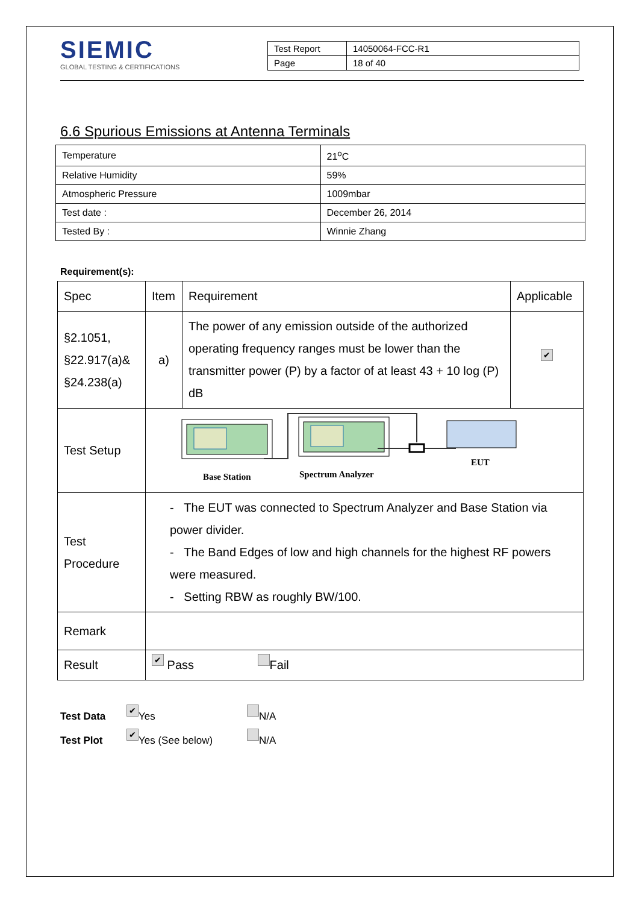SIEMIC
GLOBAL TESTING & CERTIFICATIONS
| Test Report | 14050064-FCC-R1 |
| Page | 18 of 40 |
6.6 Spurious Emissions at Antenna Terminals
| Temperature | 21<sup>o</sup>C |
| Relative Humidity | 59% |
| Atmospheric Pressure | 1009mbar |
| Test date : | December 26, 2014 |
| Tested By : | Winnie Zhang |
Requirement(s):
| Spec | Item | Requirement | Applicable |
| --- | --- | --- | --- |
| §2.1051, §22.917(a)& §24.238(a) | a) | The power of any emission outside of the authorized operating frequency ranges must be lower than the transmitter power (P) by a factor of at least 43 + 10 log (P) dB | ✔ |
| Test Setup | Base Station Spectrum Analyzer EUT | | |
| Test Procedure | - The EUT was connected to Spectrum Analyzer and Base Station via power divider. - The Band Edges of low and high channels for the highest RF powers were measured. - Setting RBW as roughly BW/100. | | |
| Remark | | | |
| Result | ✔ Pass Fail | | |
Test Data ✔ Yes N/A
Test Plot ✔ Yes (See below) N/A